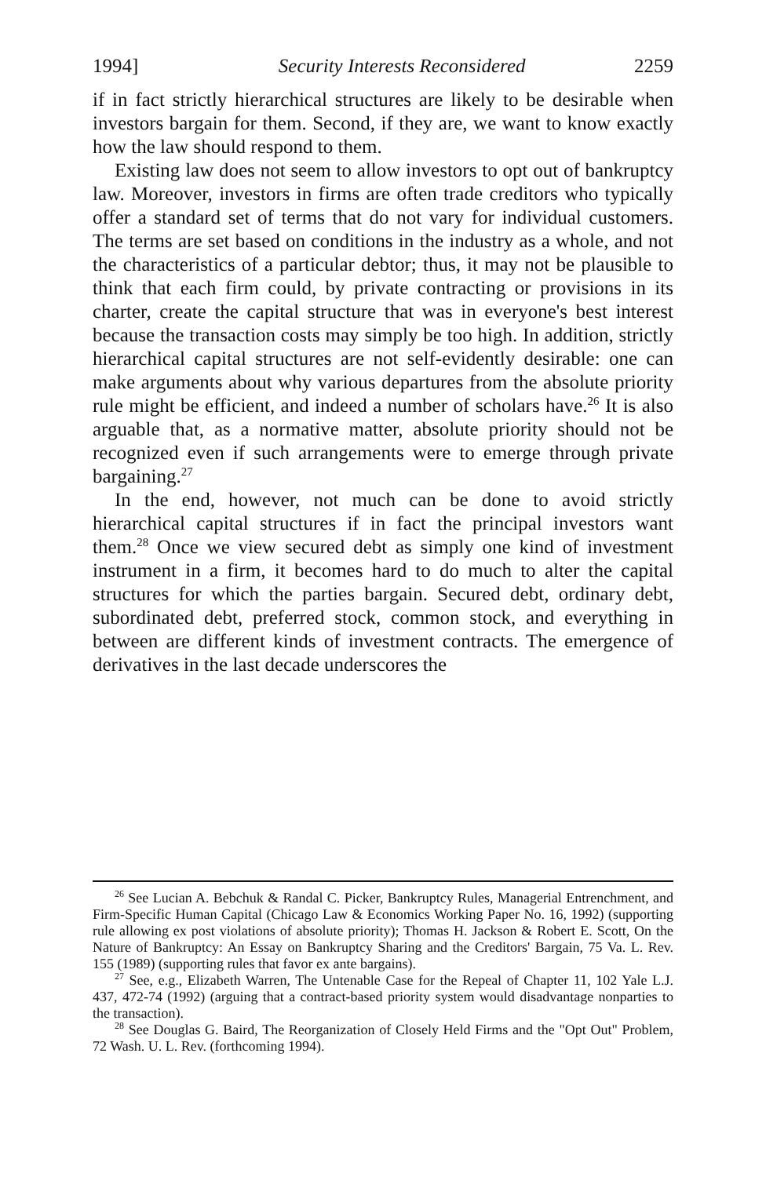1994] Security Interests Reconsidered 2259
if in fact strictly hierarchical structures are likely to be desirable when investors bargain for them. Second, if they are, we want to know exactly how the law should respond to them.
Existing law does not seem to allow investors to opt out of bankruptcy law. Moreover, investors in firms are often trade creditors who typically offer a standard set of terms that do not vary for individual customers. The terms are set based on conditions in the industry as a whole, and not the characteristics of a particular debtor; thus, it may not be plausible to think that each firm could, by private contracting or provisions in its charter, create the capital structure that was in everyone's best interest because the transaction costs may simply be too high. In addition, strictly hierarchical capital structures are not self-evidently desirable: one can make arguments about why various departures from the absolute priority rule might be efficient, and indeed a number of scholars have.<sup>26</sup> It is also arguable that, as a normative matter, absolute priority should not be recognized even if such arrangements were to emerge through private bargaining.<sup>27</sup>
In the end, however, not much can be done to avoid strictly hierarchical capital structures if in fact the principal investors want them.<sup>28</sup> Once we view secured debt as simply one kind of investment instrument in a firm, it becomes hard to do much to alter the capital structures for which the parties bargain. Secured debt, ordinary debt, subordinated debt, preferred stock, common stock, and everything in between are different kinds of investment contracts. The emergence of derivatives in the last decade underscores the
<sup>26</sup> See Lucian A. Bebchuk & Randal C. Picker, Bankruptcy Rules, Managerial Entrenchment, and Firm-Specific Human Capital (Chicago Law & Economics Working Paper No. 16, 1992) (supporting rule allowing ex post violations of absolute priority); Thomas H. Jackson & Robert E. Scott, On the Nature of Bankruptcy: An Essay on Bankruptcy Sharing and the Creditors' Bargain, 75 Va. L. Rev. 155 (1989) (supporting rules that favor ex ante bargains).
<sup>27</sup> See, e.g., Elizabeth Warren, The Untenable Case for the Repeal of Chapter 11, 102 Yale L.J. 437, 472-74 (1992) (arguing that a contract-based priority system would disadvantage nonparties to the transaction).
<sup>28</sup> See Douglas G. Baird, The Reorganization of Closely Held Firms and the "Opt Out" Problem, 72 Wash. U. L. Rev. (forthcoming 1994).